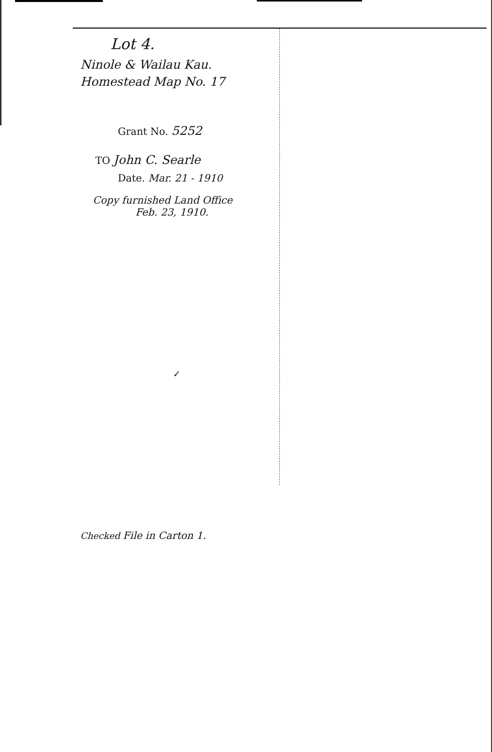Lot 4.
Ninole & Wailau Kau.
Homestead Map No. 17
Grant No. 5252
TO John C. Searle
Date. Mar. 21 - 1910
Copy furnished Land Office
Feb. 23, 1910.
✓
Checked File in Carton 1.